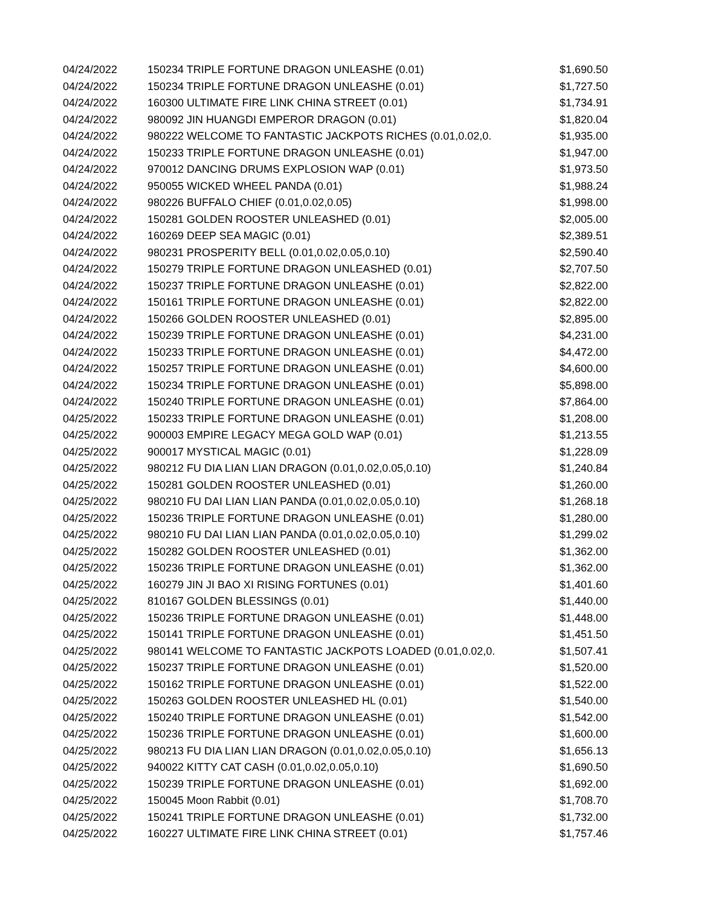| 04/24/2022 | 150234 TRIPLE FORTUNE DRAGON UNLEASHE (0.01) | $1,690.50 |
| 04/24/2022 | 150234 TRIPLE FORTUNE DRAGON UNLEASHE (0.01) | $1,727.50 |
| 04/24/2022 | 160300 ULTIMATE FIRE LINK CHINA STREET (0.01) | $1,734.91 |
| 04/24/2022 | 980092 JIN HUANGDI EMPEROR DRAGON (0.01) | $1,820.04 |
| 04/24/2022 | 980222 WELCOME TO FANTASTIC JACKPOTS RICHES (0.01,0.02,0. | $1,935.00 |
| 04/24/2022 | 150233 TRIPLE FORTUNE DRAGON UNLEASHE (0.01) | $1,947.00 |
| 04/24/2022 | 970012 DANCING DRUMS EXPLOSION WAP (0.01) | $1,973.50 |
| 04/24/2022 | 950055 WICKED WHEEL PANDA (0.01) | $1,988.24 |
| 04/24/2022 | 980226 BUFFALO CHIEF (0.01,0.02,0.05) | $1,998.00 |
| 04/24/2022 | 150281 GOLDEN ROOSTER UNLEASHED (0.01) | $2,005.00 |
| 04/24/2022 | 160269 DEEP SEA MAGIC (0.01) | $2,389.51 |
| 04/24/2022 | 980231 PROSPERITY BELL (0.01,0.02,0.05,0.10) | $2,590.40 |
| 04/24/2022 | 150279 TRIPLE FORTUNE DRAGON UNLEASHED (0.01) | $2,707.50 |
| 04/24/2022 | 150237 TRIPLE FORTUNE DRAGON UNLEASHE (0.01) | $2,822.00 |
| 04/24/2022 | 150161 TRIPLE FORTUNE DRAGON UNLEASHE (0.01) | $2,822.00 |
| 04/24/2022 | 150266 GOLDEN ROOSTER UNLEASHED (0.01) | $2,895.00 |
| 04/24/2022 | 150239 TRIPLE FORTUNE DRAGON UNLEASHE (0.01) | $4,231.00 |
| 04/24/2022 | 150233 TRIPLE FORTUNE DRAGON UNLEASHE (0.01) | $4,472.00 |
| 04/24/2022 | 150257 TRIPLE FORTUNE DRAGON UNLEASHE (0.01) | $4,600.00 |
| 04/24/2022 | 150234 TRIPLE FORTUNE DRAGON UNLEASHE (0.01) | $5,898.00 |
| 04/24/2022 | 150240 TRIPLE FORTUNE DRAGON UNLEASHE (0.01) | $7,864.00 |
| 04/25/2022 | 150233 TRIPLE FORTUNE DRAGON UNLEASHE (0.01) | $1,208.00 |
| 04/25/2022 | 900003 EMPIRE LEGACY MEGA GOLD WAP (0.01) | $1,213.55 |
| 04/25/2022 | 900017 MYSTICAL MAGIC (0.01) | $1,228.09 |
| 04/25/2022 | 980212 FU DIA LIAN LIAN DRAGON (0.01,0.02,0.05,0.10) | $1,240.84 |
| 04/25/2022 | 150281 GOLDEN ROOSTER UNLEASHED (0.01) | $1,260.00 |
| 04/25/2022 | 980210 FU DAI LIAN LIAN PANDA (0.01,0.02,0.05,0.10) | $1,268.18 |
| 04/25/2022 | 150236 TRIPLE FORTUNE DRAGON UNLEASHE (0.01) | $1,280.00 |
| 04/25/2022 | 980210 FU DAI LIAN LIAN PANDA (0.01,0.02,0.05,0.10) | $1,299.02 |
| 04/25/2022 | 150282 GOLDEN ROOSTER UNLEASHED (0.01) | $1,362.00 |
| 04/25/2022 | 150236 TRIPLE FORTUNE DRAGON UNLEASHE (0.01) | $1,362.00 |
| 04/25/2022 | 160279 JIN JI BAO XI RISING FORTUNES (0.01) | $1,401.60 |
| 04/25/2022 | 810167 GOLDEN BLESSINGS (0.01) | $1,440.00 |
| 04/25/2022 | 150236 TRIPLE FORTUNE DRAGON UNLEASHE (0.01) | $1,448.00 |
| 04/25/2022 | 150141 TRIPLE FORTUNE DRAGON UNLEASHE (0.01) | $1,451.50 |
| 04/25/2022 | 980141 WELCOME TO FANTASTIC JACKPOTS LOADED (0.01,0.02,0. | $1,507.41 |
| 04/25/2022 | 150237 TRIPLE FORTUNE DRAGON UNLEASHE (0.01) | $1,520.00 |
| 04/25/2022 | 150162 TRIPLE FORTUNE DRAGON UNLEASHE (0.01) | $1,522.00 |
| 04/25/2022 | 150263 GOLDEN ROOSTER UNLEASHED HL (0.01) | $1,540.00 |
| 04/25/2022 | 150240 TRIPLE FORTUNE DRAGON UNLEASHE (0.01) | $1,542.00 |
| 04/25/2022 | 150236 TRIPLE FORTUNE DRAGON UNLEASHE (0.01) | $1,600.00 |
| 04/25/2022 | 980213 FU DIA LIAN LIAN DRAGON (0.01,0.02,0.05,0.10) | $1,656.13 |
| 04/25/2022 | 940022 KITTY CAT CASH (0.01,0.02,0.05,0.10) | $1,690.50 |
| 04/25/2022 | 150239 TRIPLE FORTUNE DRAGON UNLEASHE (0.01) | $1,692.00 |
| 04/25/2022 | 150045 Moon Rabbit (0.01) | $1,708.70 |
| 04/25/2022 | 150241 TRIPLE FORTUNE DRAGON UNLEASHE (0.01) | $1,732.00 |
| 04/25/2022 | 160227 ULTIMATE FIRE LINK CHINA STREET (0.01) | $1,757.46 |